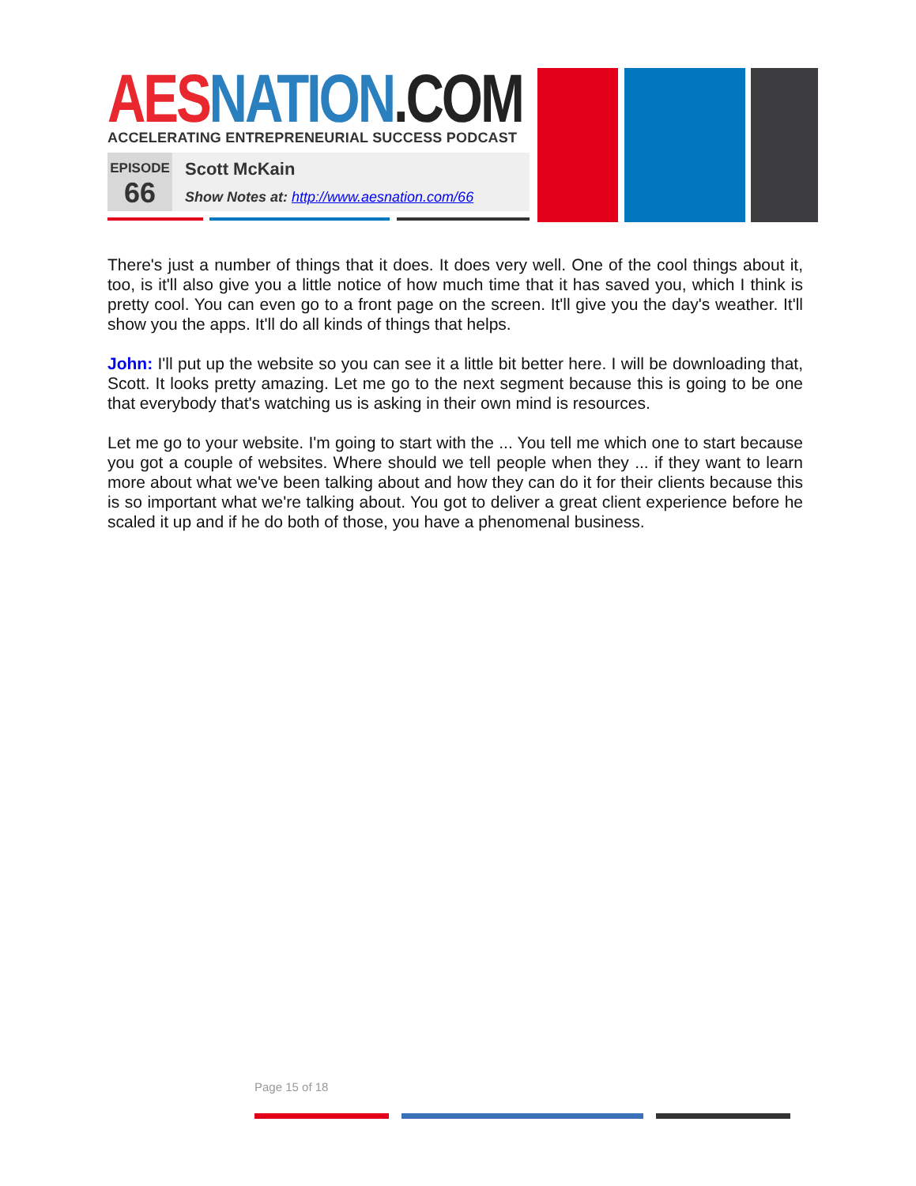AES NATION.COM
ACCELERATING ENTREPRENEURIAL SUCCESS PODCAST
EPISODE
66
Scott McKain
Show Notes at: http://www.aesnation.com/66
There's just a number of things that it does. It does very well. One of the cool things about it, too, is it'll also give you a little notice of how much time that it has saved you, which I think is pretty cool. You can even go to a front page on the screen. It'll give you the day's weather. It'll show you the apps. It'll do all kinds of things that helps.
John: I'll put up the website so you can see it a little bit better here. I will be downloading that, Scott. It looks pretty amazing. Let me go to the next segment because this is going to be one that everybody that's watching us is asking in their own mind is resources.
Let me go to your website. I'm going to start with the ... You tell me which one to start because you got a couple of websites. Where should we tell people when they ... if they want to learn more about what we've been talking about and how they can do it for their clients because this is so important what we're talking about. You got to deliver a great client experience before he scaled it up and if he do both of those, you have a phenomenal business.
Page 15 of 18